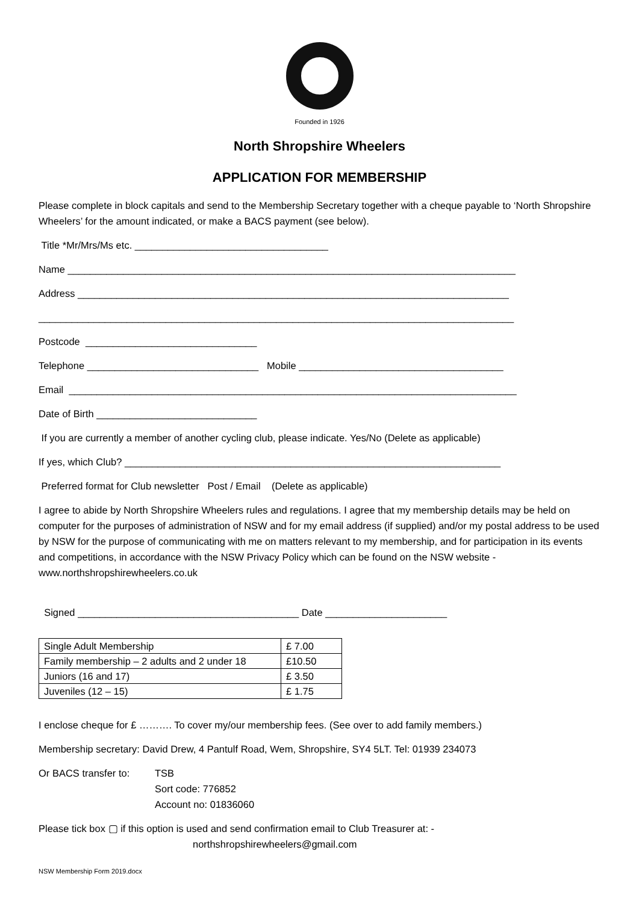Founded in 1926
North Shropshire Wheelers
APPLICATION FOR MEMBERSHIP
Please complete in block capitals and send to the Membership Secretary together with a cheque payable to ‘North Shropshire Wheelers’ for the amount indicated, or make a BACS payment (see below).
Title *Mr/Mrs/Ms etc. ___________________________________
Name _________________________________________________________________________________
Address ______________________________________________________________________________
______________________________________________________________________________________
Postcode _______________________________
Telephone _______________________________ Mobile _____________________________________
Email _________________________________________________________________________________
Date of Birth _____________________________
If you are currently a member of another cycling club, please indicate. Yes/No (Delete as applicable)
If yes, which Club? ____________________________________________________________________
Preferred format for Club newsletter Post / Email (Delete as applicable)
I agree to abide by North Shropshire Wheelers rules and regulations. I agree that my membership details may be held on computer for the purposes of administration of NSW and for my email address (if supplied) and/or my postal address to be used by NSW for the purpose of communicating with me on matters relevant to my membership, and for participation in its events and competitions, in accordance with the NSW Privacy Policy which can be found on the NSW website - www.northshropshirewheelers.co.uk
Signed ________________________________________ Date ______________________
| Single Adult Membership | £ 7.00 |
| Family membership – 2 adults and 2 under 18 | £10.50 |
| Juniors (16 and 17) | £ 3.50 |
| Juveniles (12 – 15) | £ 1.75 |
I enclose cheque for £ ………. To cover my/our membership fees. (See over to add family members.)
Membership secretary: David Drew, 4 Pantulf Road, Wem, Shropshire, SY4 5LT. Tel: 01939 234073
Or BACS transfer to:
TSB
Sort code: 776852
Account no: 01836060
Please tick box ▢ if this option is used and send confirmation email to Club Treasurer at: -
northshropshirewheelers@gmail.com
NSW Membership Form 2019.docx